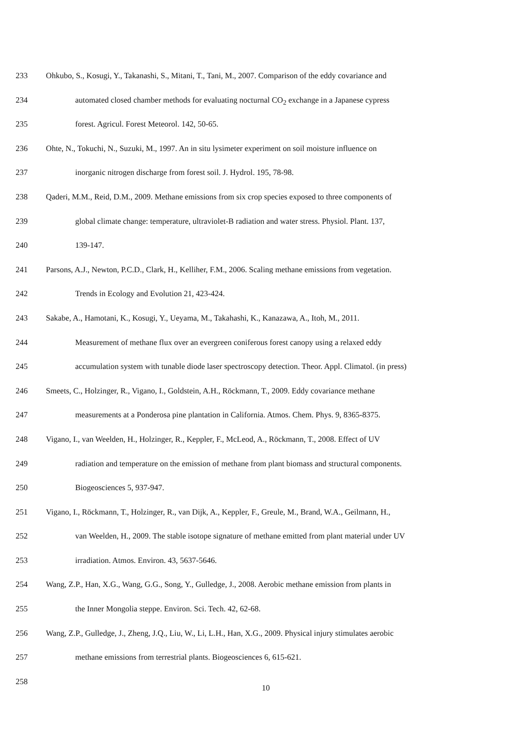233 Ohkubo, S., Kosugi, Y., Takanashi, S., Mitani, T., Tani, M., 2007. Comparison of the eddy covariance and
234 automated closed chamber methods for evaluating nocturnal CO<sub>2</sub> exchange in a Japanese cypress
235 forest. Agricul. Forest Meteorol. 142, 50-65.
236 Ohte, N., Tokuchi, N., Suzuki, M., 1997. An in situ lysimeter experiment on soil moisture influence on
237 inorganic nitrogen discharge from forest soil. J. Hydrol. 195, 78-98.
238 Qaderi, M.M., Reid, D.M., 2009. Methane emissions from six crop species exposed to three components of
239 global climate change: temperature, ultraviolet-B radiation and water stress. Physiol. Plant. 137,
240 139-147.
241 Parsons, A.J., Newton, P.C.D., Clark, H., Kelliher, F.M., 2006. Scaling methane emissions from vegetation.
242 Trends in Ecology and Evolution 21, 423-424.
243 Sakabe, A., Hamotani, K., Kosugi, Y., Ueyama, M., Takahashi, K., Kanazawa, A., Itoh, M., 2011.
244 Measurement of methane flux over an evergreen coniferous forest canopy using a relaxed eddy
245 accumulation system with tunable diode laser spectroscopy detection. Theor. Appl. Climatol. (in press)
246 Smeets, C., Holzinger, R., Vigano, I., Goldstein, A.H., Röckmann, T., 2009. Eddy covariance methane
247 measurements at a Ponderosa pine plantation in California. Atmos. Chem. Phys. 9, 8365-8375.
248 Vigano, I., van Weelden, H., Holzinger, R., Keppler, F., McLeod, A., Röckmann, T., 2008. Effect of UV
249 radiation and temperature on the emission of methane from plant biomass and structural components.
250 Biogeosciences 5, 937-947.
251 Vigano, I., Röckmann, T., Holzinger, R., van Dijk, A., Keppler, F., Greule, M., Brand, W.A., Geilmann, H.,
252 van Weelden, H., 2009. The stable isotope signature of methane emitted from plant material under UV
253 irradiation. Atmos. Environ. 43, 5637-5646.
254 Wang, Z.P., Han, X.G., Wang, G.G., Song, Y., Gulledge, J., 2008. Aerobic methane emission from plants in
255 the Inner Mongolia steppe. Environ. Sci. Tech. 42, 62-68.
256 Wang, Z.P., Gulledge, J., Zheng, J.Q., Liu, W., Li, L.H., Han, X.G., 2009. Physical injury stimulates aerobic
257 methane emissions from terrestrial plants. Biogeosciences 6, 615-621.
258
10